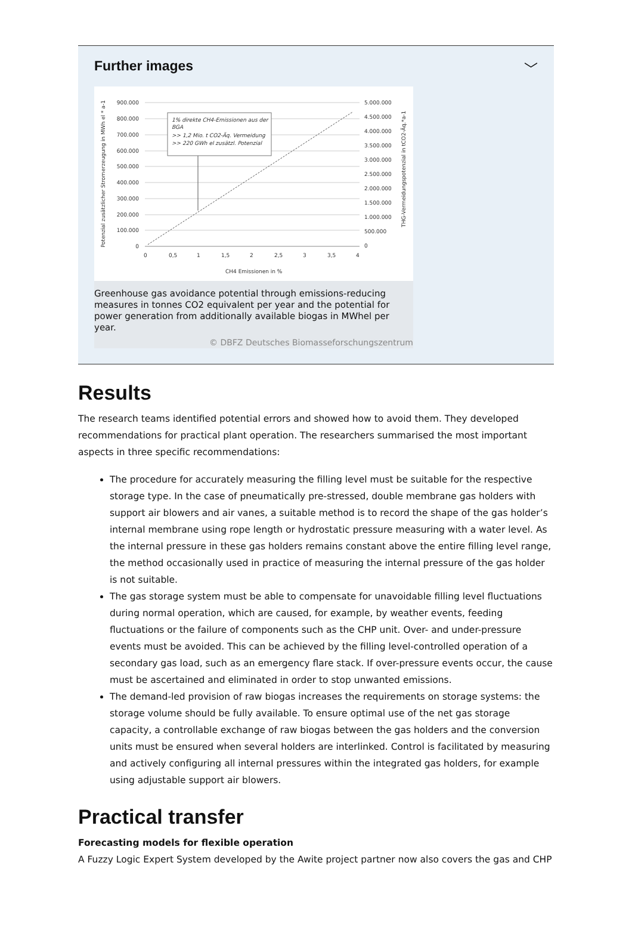Further images ﹀
1% direkte CH4-Emissionen aus der
BGA
>> 1,2 Mio. t CO2-Äq. Vermeidung
>> 220 GWh el zusätzl. Potenzial
900.000
800.000
700.000
600.000
500.000
400.000
300.000
200.000
100.000
0
5.000.000
4.500.000
4.000.000
3.500.000
3.000.000
2.500.000
2.000.000
1.500.000
1.000.000
500.000
0
0
0,5
1
1,5
2
2,5
3
3,5
4
CH4 Emissionen in %
Potenzial zusätzlicher Stromerzeugung in MWh el * a-1
THG-Vermeidungspotenzial in tCO2-Äq.*a-1
Greenhouse gas avoidance potential through emissions-reducing measures in tonnes CO2 equivalent per year and the potential for power generation from additionally available biogas in MWhel per year.
© DBFZ Deutsches Biomasseforschungszentrum
Results
The research teams identified potential errors and showed how to avoid them. They developed recommendations for practical plant operation. The researchers summarised the most important aspects in three specific recommendations:
The procedure for accurately measuring the filling level must be suitable for the respective storage type. In the case of pneumatically pre-stressed, double membrane gas holders with support air blowers and air vanes, a suitable method is to record the shape of the gas holder’s internal membrane using rope length or hydrostatic pressure measuring with a water level. As the internal pressure in these gas holders remains constant above the entire filling level range, the method occasionally used in practice of measuring the internal pressure of the gas holder is not suitable.
The gas storage system must be able to compensate for unavoidable filling level fluctuations during normal operation, which are caused, for example, by weather events, feeding fluctuations or the failure of components such as the CHP unit. Over- and under-pressure events must be avoided. This can be achieved by the filling level-controlled operation of a secondary gas load, such as an emergency flare stack. If over-pressure events occur, the cause must be ascertained and eliminated in order to stop unwanted emissions.
The demand-led provision of raw biogas increases the requirements on storage systems: the storage volume should be fully available. To ensure optimal use of the net gas storage capacity, a controllable exchange of raw biogas between the gas holders and the conversion units must be ensured when several holders are interlinked. Control is facilitated by measuring and actively configuring all internal pressures within the integrated gas holders, for example using adjustable support air blowers.
Practical transfer
Forecasting models for flexible operation
A Fuzzy Logic Expert System developed by the Awite project partner now also covers the gas and CHP